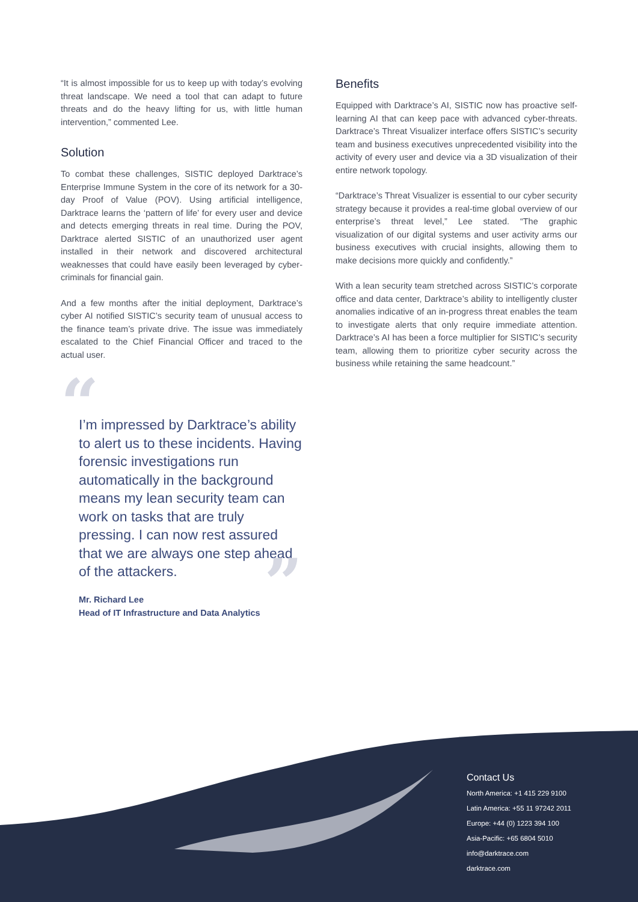“It is almost impossible for us to keep up with today’s evolving threat landscape. We need a tool that can adapt to future threats and do the heavy lifting for us, with little human intervention,” commented Lee.
Solution
To combat these challenges, SISTIC deployed Darktrace’s Enterprise Immune System in the core of its network for a 30-day Proof of Value (POV). Using artificial intelligence, Darktrace learns the ‘pattern of life’ for every user and device and detects emerging threats in real time. During the POV, Darktrace alerted SISTIC of an unauthorized user agent installed in their network and discovered architectural weaknesses that could have easily been leveraged by cyber-criminals for financial gain.
And a few months after the initial deployment, Darktrace’s cyber AI notified SISTIC’s security team of unusual access to the finance team’s private drive. The issue was immediately escalated to the Chief Financial Officer and traced to the actual user.
“
I’m impressed by Darktrace’s ability to alert us to these incidents. Having forensic investigations run automatically in the background means my lean security team can work on tasks that are truly pressing. I can now rest assured that we are always one step ahead of the attackers.
”
Mr. Richard Lee
Head of IT Infrastructure and Data Analytics
Benefits
Equipped with Darktrace’s AI, SISTIC now has proactive self-learning AI that can keep pace with advanced cyber-threats. Darktrace’s Threat Visualizer interface offers SISTIC’s security team and business executives unprecedented visibility into the activity of every user and device via a 3D visualization of their entire network topology.
“Darktrace’s Threat Visualizer is essential to our cyber security strategy because it provides a real-time global overview of our enterprise’s threat level,” Lee stated. “The graphic visualization of our digital systems and user activity arms our business executives with crucial insights, allowing them to make decisions more quickly and confidently.”
With a lean security team stretched across SISTIC’s corporate office and data center, Darktrace’s ability to intelligently cluster anomalies indicative of an in-progress threat enables the team to investigate alerts that only require immediate attention. Darktrace’s AI has been a force multiplier for SISTIC’s security team, allowing them to prioritize cyber security across the business while retaining the same headcount.”
Contact Us
North America: +1 415 229 9100
Latin America: +55 11 97242 2011
Europe: +44 (0) 1223 394 100
Asia-Pacific: +65 6804 5010
info@darktrace.com
darktrace.com